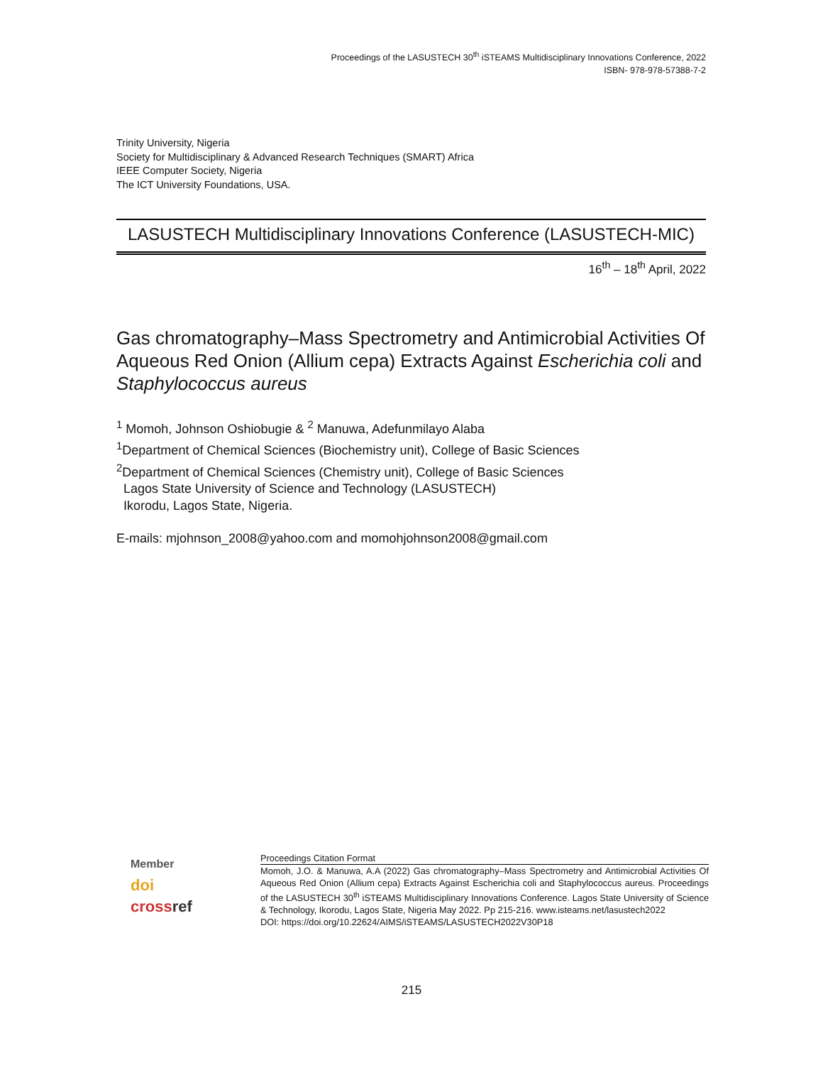Proceedings of the LASUSTECH 30<sup>th</sup> iSTEAMS Multidisciplinary Innovations Conference, 2022
ISBN- 978-978-57388-7-2
Trinity University, Nigeria
Society for Multidisciplinary & Advanced Research Techniques (SMART) Africa
IEEE Computer Society, Nigeria
The ICT University Foundations, USA.
LASUSTECH Multidisciplinary Innovations Conference (LASUSTECH-MIC)
16<sup>th</sup> – 18<sup>th</sup> April, 2022
Gas chromatography–Mass Spectrometry and Antimicrobial Activities Of Aqueous Red Onion (Allium cepa) Extracts Against Escherichia coli and Staphylococcus aureus
<sup>1</sup> Momoh, Johnson Oshiobugie & <sup>2</sup> Manuwa, Adefunmilayo Alaba
<sup>1</sup> Department of Chemical Sciences (Biochemistry unit), College of Basic Sciences
<sup>2</sup> Department of Chemical Sciences (Chemistry unit), College of Basic Sciences
Lagos State University of Science and Technology (LASUSTECH)
Ikorodu, Lagos State, Nigeria.
E-mails: mjohnson_2008@yahoo.com and momohjohnson2008@gmail.com
Member
doi
cross ref
Proceedings Citation Format
Momoh, J.O. & Manuwa, A.A (2022) Gas chromatography–Mass Spectrometry and Antimicrobial Activities Of Aqueous Red Onion (Allium cepa) Extracts Against Escherichia coli and Staphylococcus aureus. Proceedings of the LASUSTECH 30<sup>th</sup> iSTEAMS Multidisciplinary Innovations Conference. Lagos State University of Science & Technology, Ikorodu, Lagos State, Nigeria May 2022. Pp 215-216. www.isteams.net/lasustech2022
DOI: https://doi.org/10.22624/AIMS/iSTEAMS/LASUSTECH2022V30P18
215